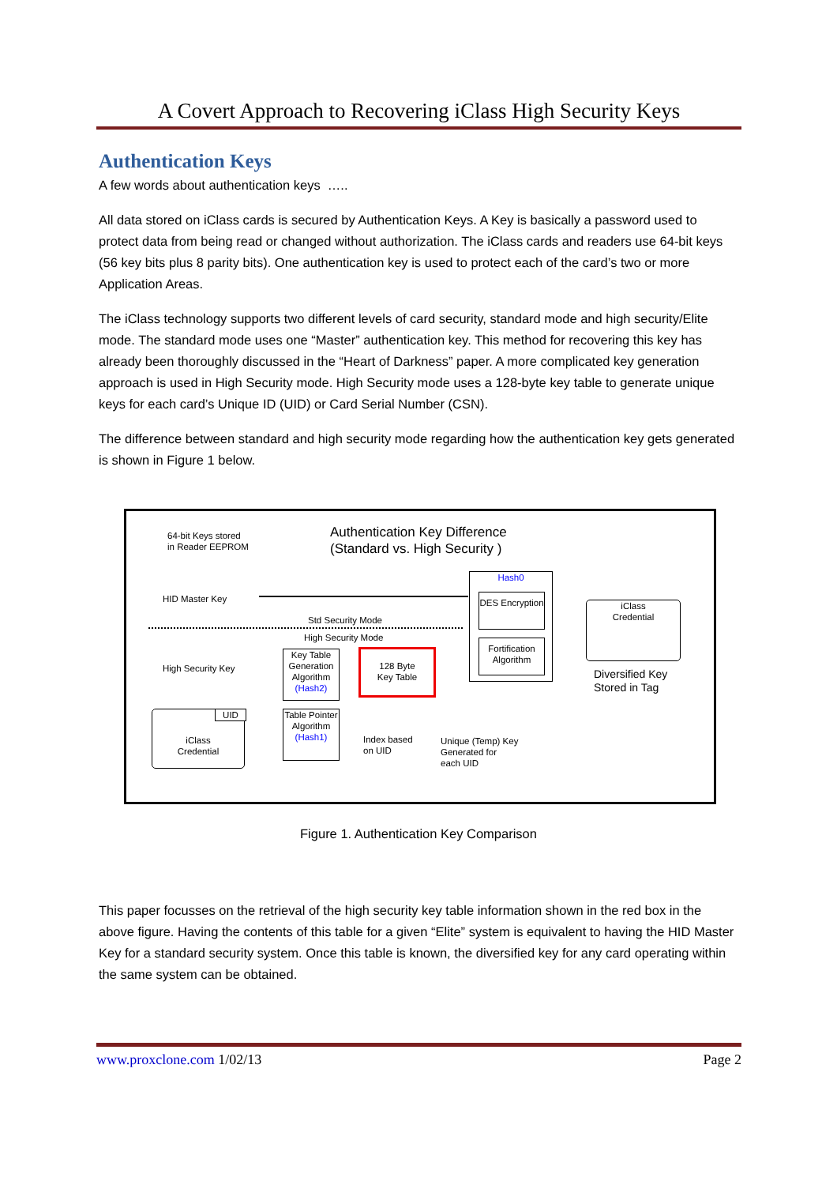A Covert Approach to Recovering iClass High Security Keys
Authentication Keys
A few words about authentication keys …..
All data stored on iClass cards is secured by Authentication Keys. A Key is basically a password used to protect data from being read or changed without authorization. The iClass cards and readers use 64-bit keys (56 key bits plus 8 parity bits). One authentication key is used to protect each of the card’s two or more Application Areas.
The iClass technology supports two different levels of card security, standard mode and high security/Elite mode. The standard mode uses one “Master” authentication key. This method for recovering this key has already been thoroughly discussed in the “Heart of Darkness” paper. A more complicated key generation approach is used in High Security mode. High Security mode uses a 128-byte key table to generate unique keys for each card’s Unique ID (UID) or Card Serial Number (CSN).
The difference between standard and high security mode regarding how the authentication key gets generated is shown in Figure 1 below.
64-bit Keys stored
in Reader EEPROM
Authentication Key Difference
(Standard vs. High Security )
HID Master Key
Std Security Mode
High Security Mode
High Security Key
Key Table Generation Algorithm (Hash2)
128 Byte
Key Table
Hash0
DES Encryption
Fortification Algorithm
iClass
Credential
Diversified Key
Stored in Tag
iClass
Credential
UID
Table Pointer Algorithm (Hash1)
Index based
on UID
Unique (Temp) Key
Generated for
each UID
Figure 1. Authentication Key Comparison
This paper focusses on the retrieval of the high security key table information shown in the red box in the above figure. Having the contents of this table for a given “Elite” system is equivalent to having the HID Master Key for a standard security system. Once this table is known, the diversified key for any card operating within the same system can be obtained.
www.proxclone.com 1/02/13 Page 2